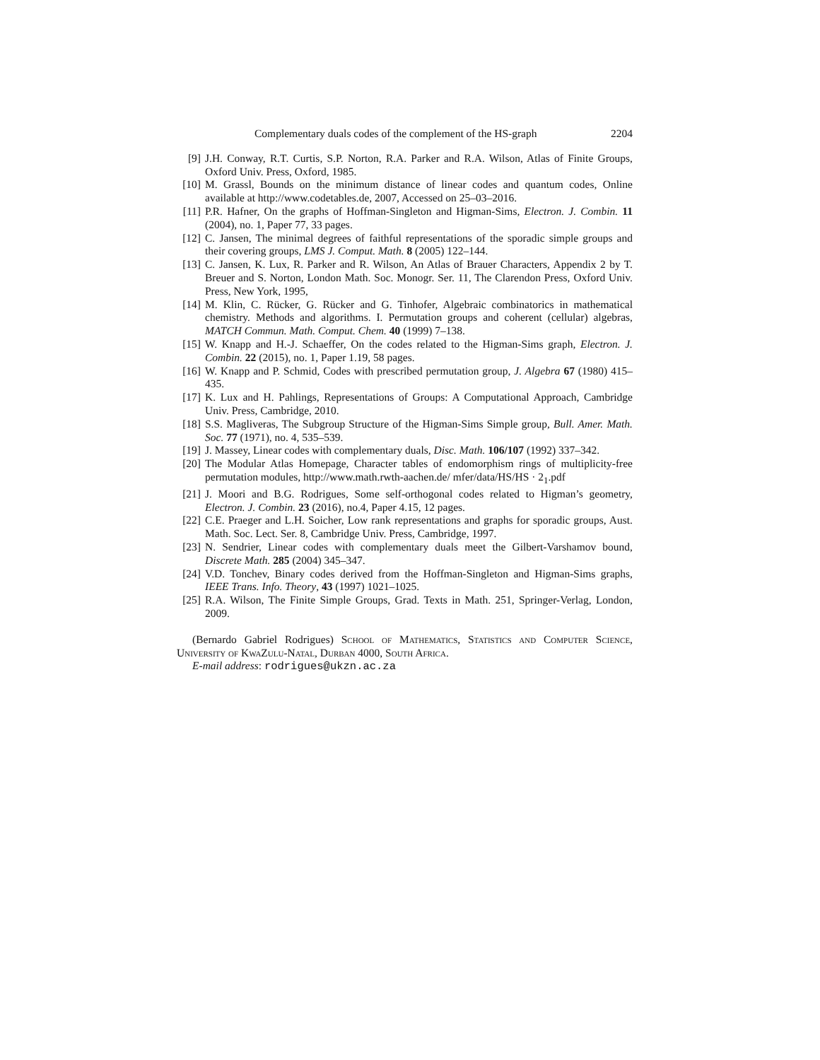Complementary duals codes of the complement of the HS-graph 2204
[9] J.H. Conway, R.T. Curtis, S.P. Norton, R.A. Parker and R.A. Wilson, Atlas of Finite Groups, Oxford Univ. Press, Oxford, 1985.
[10] M. Grassl, Bounds on the minimum distance of linear codes and quantum codes, Online available at http://www.codetables.de, 2007, Accessed on 25–03–2016.
[11] P.R. Hafner, On the graphs of Hoffman-Singleton and Higman-Sims, Electron. J. Combin. 11 (2004), no. 1, Paper 77, 33 pages.
[12] C. Jansen, The minimal degrees of faithful representations of the sporadic simple groups and their covering groups, LMS J. Comput. Math. 8 (2005) 122–144.
[13] C. Jansen, K. Lux, R. Parker and R. Wilson, An Atlas of Brauer Characters, Appendix 2 by T. Breuer and S. Norton, London Math. Soc. Monogr. Ser. 11, The Clarendon Press, Oxford Univ. Press, New York, 1995,
[14] M. Klin, C. Rücker, G. Rücker and G. Tinhofer, Algebraic combinatorics in mathematical chemistry. Methods and algorithms. I. Permutation groups and coherent (cellular) algebras, MATCH Commun. Math. Comput. Chem. 40 (1999) 7–138.
[15] W. Knapp and H.-J. Schaeffer, On the codes related to the Higman-Sims graph, Electron. J. Combin. 22 (2015), no. 1, Paper 1.19, 58 pages.
[16] W. Knapp and P. Schmid, Codes with prescribed permutation group, J. Algebra 67 (1980) 415–435.
[17] K. Lux and H. Pahlings, Representations of Groups: A Computational Approach, Cambridge Univ. Press, Cambridge, 2010.
[18] S.S. Magliveras, The Subgroup Structure of the Higman-Sims Simple group, Bull. Amer. Math. Soc. 77 (1971), no. 4, 535–539.
[19] J. Massey, Linear codes with complementary duals, Disc. Math. 106/107 (1992) 337–342.
[20] The Modular Atlas Homepage, Character tables of endomorphism rings of multiplicity-free permutation modules, http://www.math.rwth-aachen.de/ mfer/data/HS/HS · 2<sub>1</sub>.pdf
[21] J. Moori and B.G. Rodrigues, Some self-orthogonal codes related to Higman’s geometry, Electron. J. Combin. 23 (2016), no.4, Paper 4.15, 12 pages.
[22] C.E. Praeger and L.H. Soicher, Low rank representations and graphs for sporadic groups, Aust. Math. Soc. Lect. Ser. 8, Cambridge Univ. Press, Cambridge, 1997.
[23] N. Sendrier, Linear codes with complementary duals meet the Gilbert-Varshamov bound, Discrete Math. 285 (2004) 345–347.
[24] V.D. Tonchev, Binary codes derived from the Hoffman-Singleton and Higman-Sims graphs, IEEE Trans. Info. Theory, 43 (1997) 1021–1025.
[25] R.A. Wilson, The Finite Simple Groups, Grad. Texts in Math. 251, Springer-Verlag, London, 2009.
(Bernardo Gabriel Rodrigues) School of Mathematics, Statistics and Computer Science, University of KwaZulu-Natal, Durban 4000, South Africa.
E-mail address: rodrigues@ukzn.ac.za